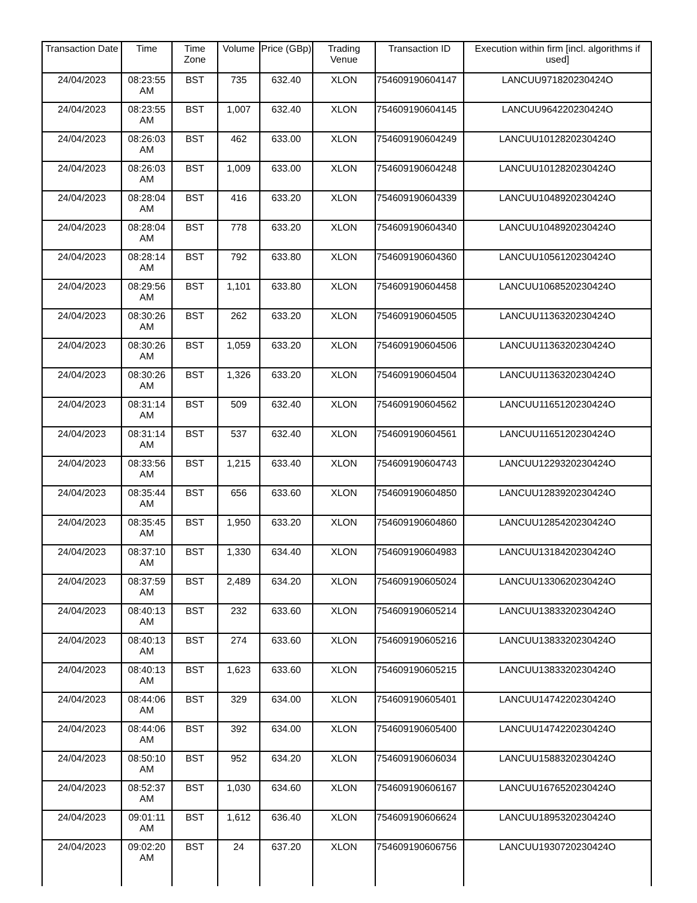| Transaction Date | Time | Time Zone | Volume | Price (GBp) | Trading Venue | Transaction ID | Execution within firm [incl. algorithms if used] |
| --- | --- | --- | --- | --- | --- | --- | --- |
| 24/04/2023 | 08:23:55 AM | BST | 735 | 632.40 | XLON | 754609190604147 | LANCUU971820230424O |
| 24/04/2023 | 08:23:55 AM | BST | 1,007 | 632.40 | XLON | 754609190604145 | LANCUU964220230424O |
| 24/04/2023 | 08:26:03 AM | BST | 462 | 633.00 | XLON | 754609190604249 | LANCUU1012820230424O |
| 24/04/2023 | 08:26:03 AM | BST | 1,009 | 633.00 | XLON | 754609190604248 | LANCUU1012820230424O |
| 24/04/2023 | 08:28:04 AM | BST | 416 | 633.20 | XLON | 754609190604339 | LANCUU1048920230424O |
| 24/04/2023 | 08:28:04 AM | BST | 778 | 633.20 | XLON | 754609190604340 | LANCUU1048920230424O |
| 24/04/2023 | 08:28:14 AM | BST | 792 | 633.80 | XLON | 754609190604360 | LANCUU1056120230424O |
| 24/04/2023 | 08:29:56 AM | BST | 1,101 | 633.80 | XLON | 754609190604458 | LANCUU1068520230424O |
| 24/04/2023 | 08:30:26 AM | BST | 262 | 633.20 | XLON | 754609190604505 | LANCUU1136320230424O |
| 24/04/2023 | 08:30:26 AM | BST | 1,059 | 633.20 | XLON | 754609190604506 | LANCUU1136320230424O |
| 24/04/2023 | 08:30:26 AM | BST | 1,326 | 633.20 | XLON | 754609190604504 | LANCUU1136320230424O |
| 24/04/2023 | 08:31:14 AM | BST | 509 | 632.40 | XLON | 754609190604562 | LANCUU1165120230424O |
| 24/04/2023 | 08:31:14 AM | BST | 537 | 632.40 | XLON | 754609190604561 | LANCUU1165120230424O |
| 24/04/2023 | 08:33:56 AM | BST | 1,215 | 633.40 | XLON | 754609190604743 | LANCUU1229320230424O |
| 24/04/2023 | 08:35:44 AM | BST | 656 | 633.60 | XLON | 754609190604850 | LANCUU1283920230424O |
| 24/04/2023 | 08:35:45 AM | BST | 1,950 | 633.20 | XLON | 754609190604860 | LANCUU1285420230424O |
| 24/04/2023 | 08:37:10 AM | BST | 1,330 | 634.40 | XLON | 754609190604983 | LANCUU1318420230424O |
| 24/04/2023 | 08:37:59 AM | BST | 2,489 | 634.20 | XLON | 754609190605024 | LANCUU1330620230424O |
| 24/04/2023 | 08:40:13 AM | BST | 232 | 633.60 | XLON | 754609190605214 | LANCUU1383320230424O |
| 24/04/2023 | 08:40:13 AM | BST | 274 | 633.60 | XLON | 754609190605216 | LANCUU1383320230424O |
| 24/04/2023 | 08:40:13 AM | BST | 1,623 | 633.60 | XLON | 754609190605215 | LANCUU1383320230424O |
| 24/04/2023 | 08:44:06 AM | BST | 329 | 634.00 | XLON | 754609190605401 | LANCUU1474220230424O |
| 24/04/2023 | 08:44:06 AM | BST | 392 | 634.00 | XLON | 754609190605400 | LANCUU1474220230424O |
| 24/04/2023 | 08:50:10 AM | BST | 952 | 634.20 | XLON | 754609190606034 | LANCUU1588320230424O |
| 24/04/2023 | 08:52:37 AM | BST | 1,030 | 634.60 | XLON | 754609190606167 | LANCUU1676520230424O |
| 24/04/2023 | 09:01:11 AM | BST | 1,612 | 636.40 | XLON | 754609190606624 | LANCUU1895320230424O |
| 24/04/2023 | 09:02:20 AM | BST | 24 | 637.20 | XLON | 754609190606756 | LANCUU1930720230424O |